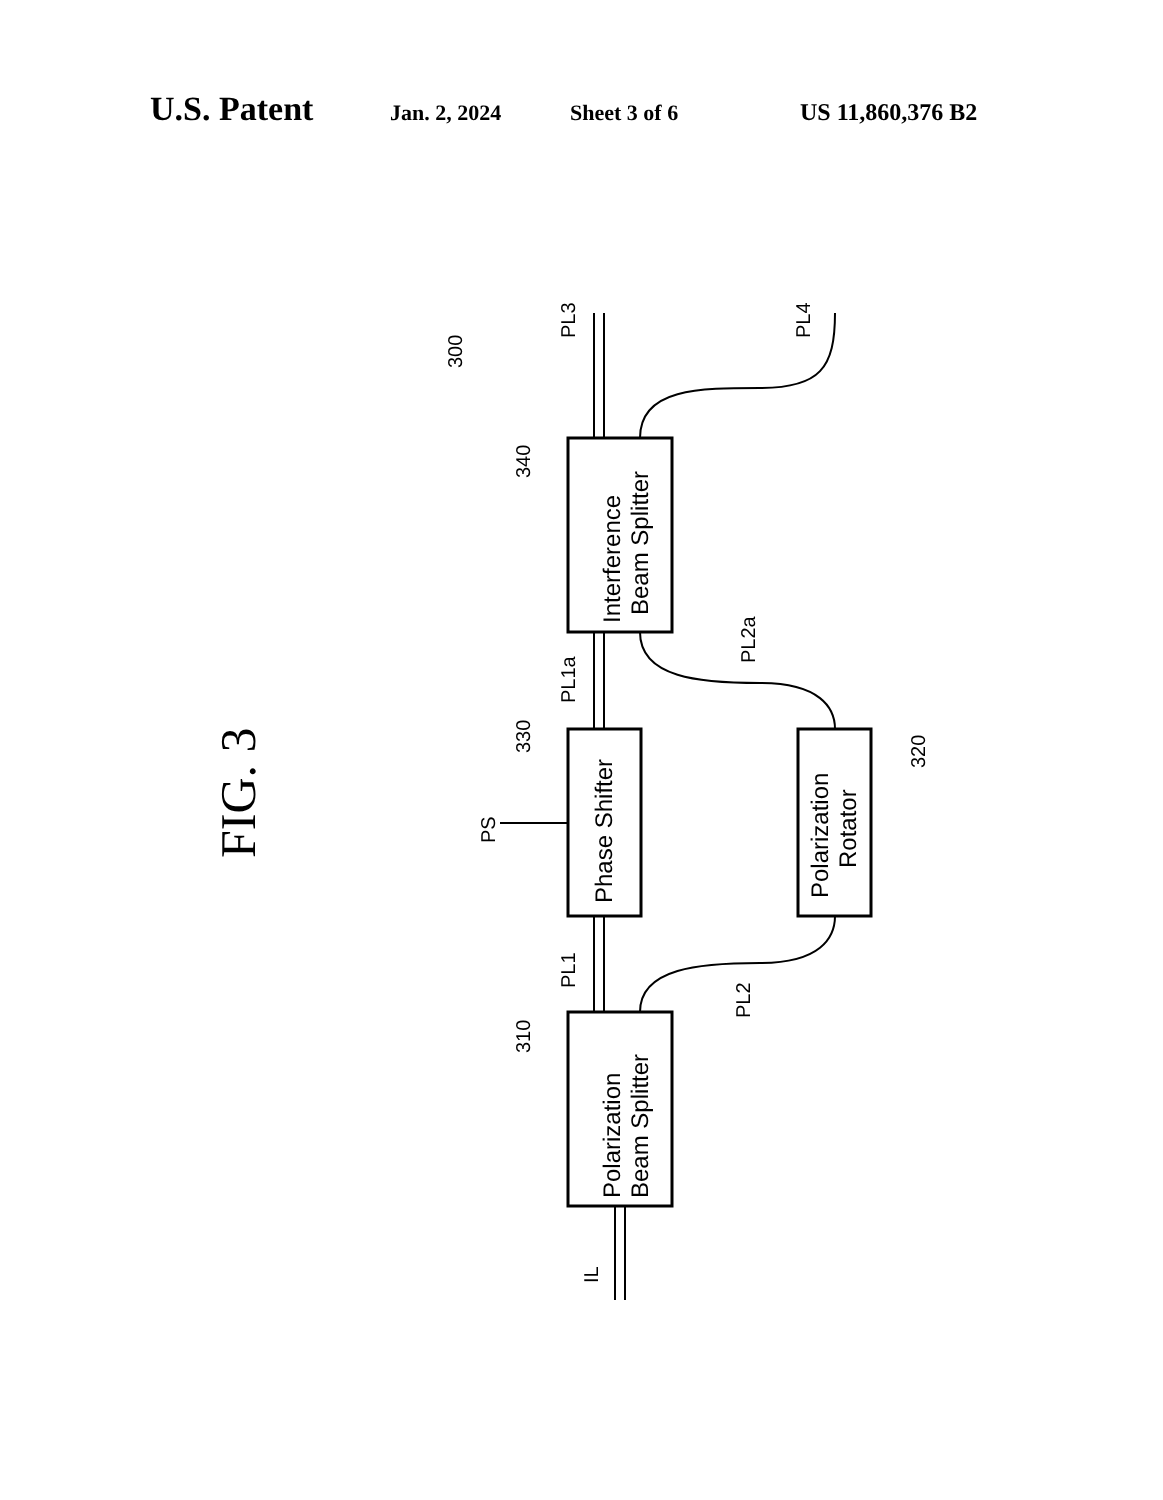U.S. Patent Jan. 2, 2024 Sheet 3 of 6 US 11,860,376 B2
FIG. 3
Interference
Beam Splitter
Phase Shifter
Polarization
Rotator
Polarization
Beam Splitter
300
340
330
320
310
PL3
PL4
PL1a
PL2a
PL1
PL2
PS
IL